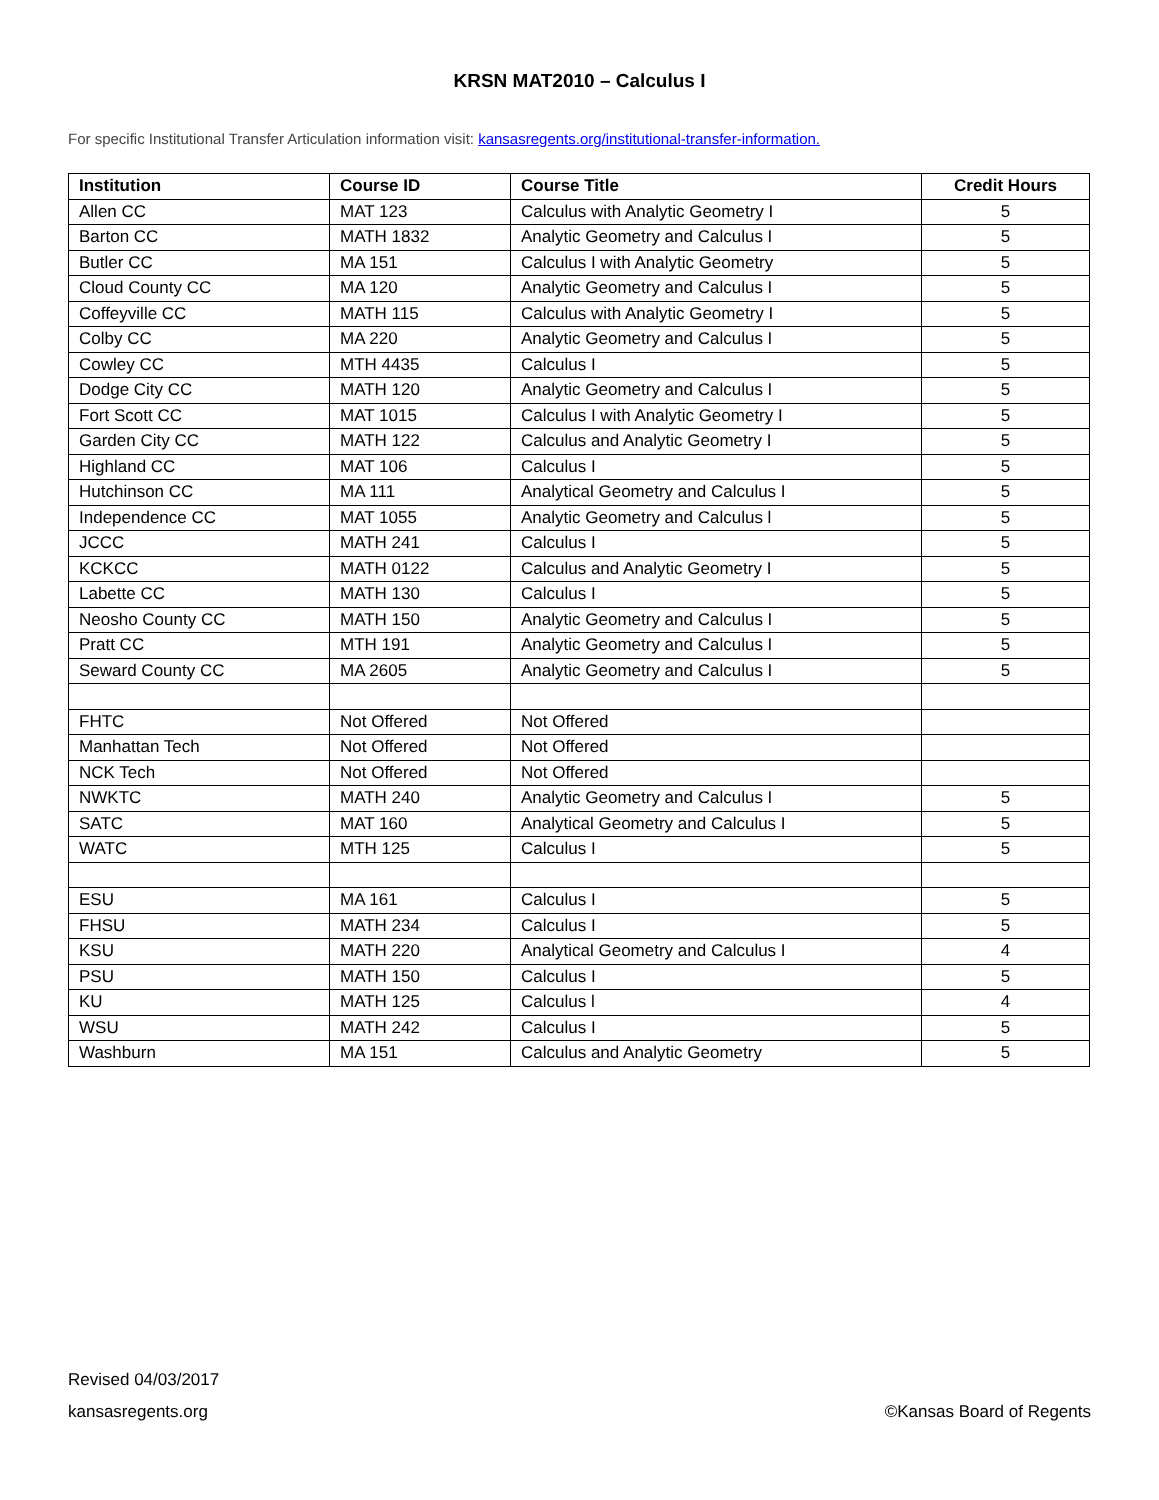KRSN MAT2010 – Calculus I
For specific Institutional Transfer Articulation information visit: kansasregents.org/institutional-transfer-information.
| Institution | Course ID | Course Title | Credit Hours |
| --- | --- | --- | --- |
| Allen CC | MAT 123 | Calculus with Analytic Geometry I | 5 |
| Barton CC | MATH 1832 | Analytic Geometry and Calculus I | 5 |
| Butler CC | MA 151 | Calculus I with Analytic Geometry | 5 |
| Cloud County CC | MA 120 | Analytic Geometry and Calculus I | 5 |
| Coffeyville CC | MATH 115 | Calculus with Analytic Geometry I | 5 |
| Colby CC | MA 220 | Analytic Geometry and Calculus I | 5 |
| Cowley CC | MTH 4435 | Calculus I | 5 |
| Dodge City CC | MATH 120 | Analytic Geometry and Calculus I | 5 |
| Fort Scott CC | MAT 1015 | Calculus I with Analytic Geometry I | 5 |
| Garden City CC | MATH 122 | Calculus and Analytic Geometry I | 5 |
| Highland CC | MAT 106 | Calculus I | 5 |
| Hutchinson CC | MA 111 | Analytical Geometry and Calculus I | 5 |
| Independence CC | MAT 1055 | Analytic Geometry and Calculus l | 5 |
| JCCC | MATH 241 | Calculus I | 5 |
| KCKCC | MATH 0122 | Calculus and Analytic Geometry I | 5 |
| Labette CC | MATH 130 | Calculus I | 5 |
| Neosho County CC | MATH 150 | Analytic Geometry and Calculus I | 5 |
| Pratt CC | MTH 191 | Analytic Geometry and Calculus I | 5 |
| Seward County CC | MA 2605 | Analytic Geometry and Calculus I | 5 |
| FHTC | Not Offered | Not Offered | |
| Manhattan Tech | Not Offered | Not Offered | |
| NCK Tech | Not Offered | Not Offered | |
| NWKTC | MATH 240 | Analytic Geometry and Calculus I | 5 |
| SATC | MAT 160 | Analytical Geometry and Calculus I | 5 |
| WATC | MTH 125 | Calculus I | 5 |
| ESU | MA 161 | Calculus I | 5 |
| FHSU | MATH 234 | Calculus I | 5 |
| KSU | MATH 220 | Analytical Geometry and Calculus I | 4 |
| PSU | MATH 150 | Calculus I | 5 |
| KU | MATH 125 | Calculus l | 4 |
| WSU | MATH 242 | Calculus I | 5 |
| Washburn | MA 151 | Calculus and Analytic Geometry | 5 |
Revised 04/03/2017
kansasregents.org ©Kansas Board of Regents